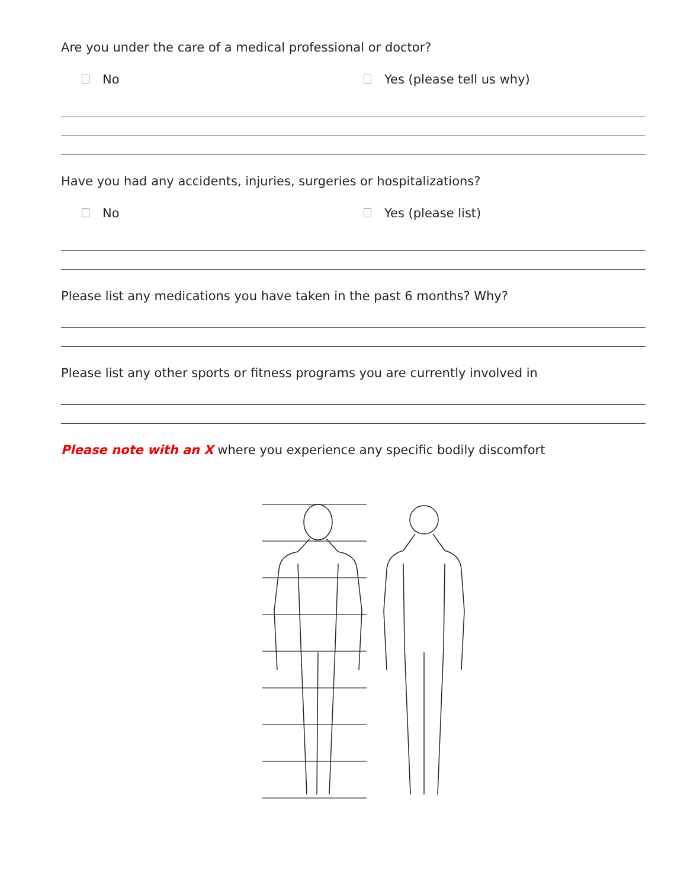Are you under the care of a medical professional or doctor?
No Yes (please tell us why)
Have you had any accidents, injuries, surgeries or hospitalizations?
No Yes (please list)
Please list any medications you have taken in the past 6 months? Why?
Please list any other sports or fitness programs you are currently involved in
Please note with an X where you experience any specific bodily discomfort